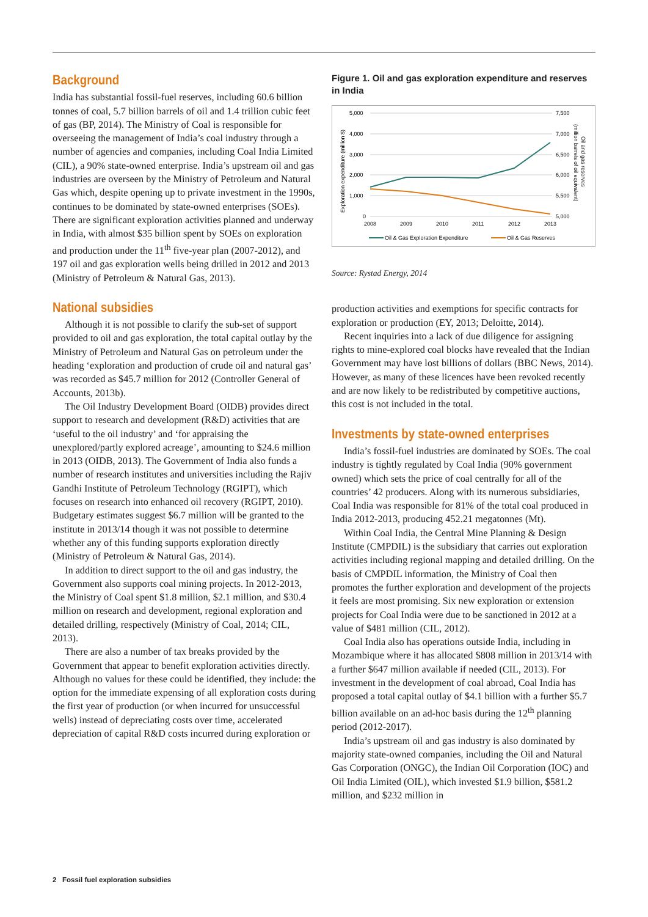Background
India has substantial fossil-fuel reserves, including 60.6 billion tonnes of coal, 5.7 billion barrels of oil and 1.4 trillion cubic feet of gas (BP, 2014). The Ministry of Coal is responsible for overseeing the management of India’s coal industry through a number of agencies and companies, including Coal India Limited (CIL), a 90% state-owned enterprise. India’s upstream oil and gas industries are overseen by the Ministry of Petroleum and Natural Gas which, despite opening up to private investment in the 1990s, continues to be dominated by state-owned enterprises (SOEs). There are significant exploration activities planned and underway in India, with almost $35 billion spent by SOEs on exploration and production under the 11<sup>th</sup> five-year plan (2007-2012), and 197 oil and gas exploration wells being drilled in 2012 and 2013 (Ministry of Petroleum & Natural Gas, 2013).
National subsidies
Although it is not possible to clarify the sub-set of support provided to oil and gas exploration, the total capital outlay by the Ministry of Petroleum and Natural Gas on petroleum under the heading ‘exploration and production of crude oil and natural gas’ was recorded as $45.7 million for 2012 (Controller General of Accounts, 2013b).
The Oil Industry Development Board (OIDB) provides direct support to research and development (R&D) activities that are ‘useful to the oil industry’ and ‘for appraising the unexplored/partly explored acreage’, amounting to $24.6 million in 2013 (OIDB, 2013). The Government of India also funds a number of research institutes and universities including the Rajiv Gandhi Institute of Petroleum Technology (RGIPT), which focuses on research into enhanced oil recovery (RGIPT, 2010). Budgetary estimates suggest $6.7 million will be granted to the institute in 2013/14 though it was not possible to determine whether any of this funding supports exploration directly (Ministry of Petroleum & Natural Gas, 2014).
In addition to direct support to the oil and gas industry, the Government also supports coal mining projects. In 2012-2013, the Ministry of Coal spent $1.8 million, $2.1 million, and $30.4 million on research and development, regional exploration and detailed drilling, respectively (Ministry of Coal, 2014; CIL, 2013).
There are also a number of tax breaks provided by the Government that appear to benefit exploration activities directly. Although no values for these could be identified, they include: the option for the immediate expensing of all exploration costs during the first year of production (or when incurred for unsuccessful wells) instead of depreciating costs over time, accelerated depreciation of capital R&D costs incurred during exploration or
Figure 1. Oil and gas exploration expenditure and reserves in India
5,000
4,000
3,000
2,000
1,000
0
7,500
7,000
6,500
6,000
5,500
5,000
2008
2009
2010
2011
2012
2013
Exploration expenditure (million $)
(million barrels of oil equivalent)
Oil and gas reserves
Oil & Gas Exploration Expenditure
Oil & Gas Reserves
Source: Rystad Energy, 2014
production activities and exemptions for specific contracts for exploration or production (EY, 2013; Deloitte, 2014).
Recent inquiries into a lack of due diligence for assigning rights to mine-explored coal blocks have revealed that the Indian Government may have lost billions of dollars (BBC News, 2014). However, as many of these licences have been revoked recently and are now likely to be redistributed by competitive auctions, this cost is not included in the total.
Investments by state-owned enterprises
India’s fossil-fuel industries are dominated by SOEs. The coal industry is tightly regulated by Coal India (90% government owned) which sets the price of coal centrally for all of the countries’ 42 producers. Along with its numerous subsidiaries, Coal India was responsible for 81% of the total coal produced in India 2012-2013, producing 452.21 megatonnes (Mt).
Within Coal India, the Central Mine Planning & Design Institute (CMPDIL) is the subsidiary that carries out exploration activities including regional mapping and detailed drilling. On the basis of CMPDIL information, the Ministry of Coal then promotes the further exploration and development of the projects it feels are most promising. Six new exploration or extension projects for Coal India were due to be sanctioned in 2012 at a value of $481 million (CIL, 2012).
Coal India also has operations outside India, including in Mozambique where it has allocated $808 million in 2013/14 with a further $647 million available if needed (CIL, 2013). For investment in the development of coal abroad, Coal India has proposed a total capital outlay of $4.1 billion with a further $5.7 billion available on an ad-hoc basis during the 12<sup>th</sup> planning period (2012-2017).
India’s upstream oil and gas industry is also dominated by majority state-owned companies, including the Oil and Natural Gas Corporation (ONGC), the Indian Oil Corporation (IOC) and Oil India Limited (OIL), which invested $1.9 billion, $581.2 million, and $232 million in
2 Fossil fuel exploration subsidies